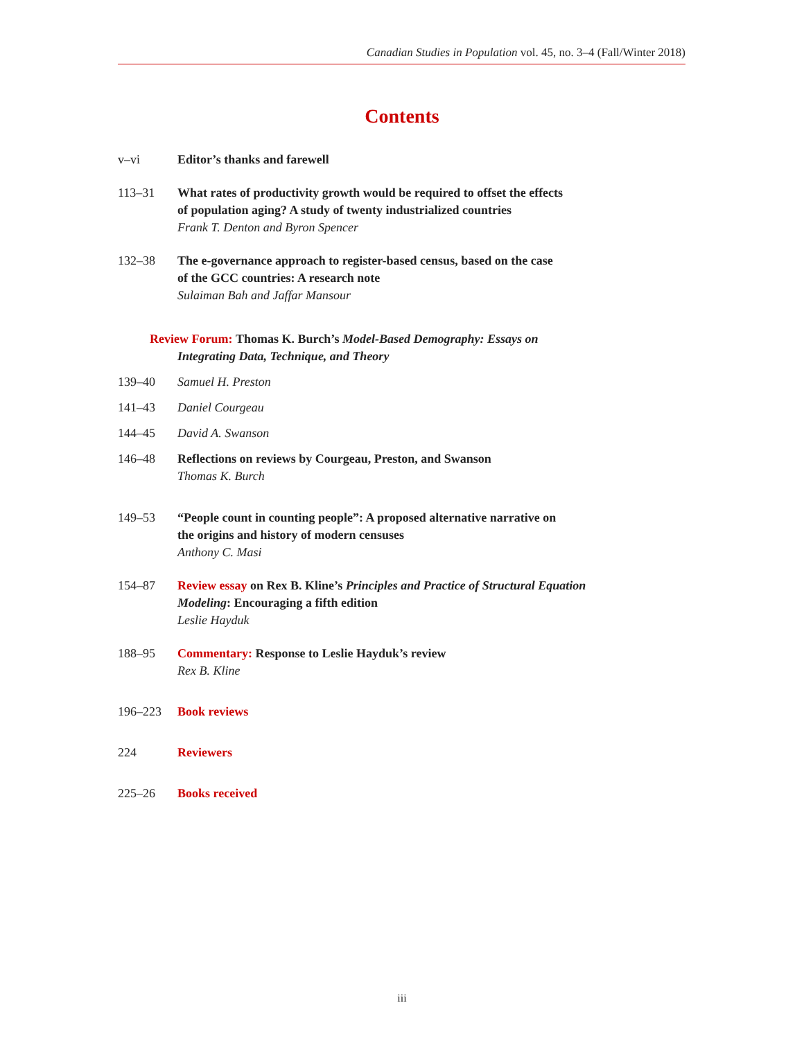Canadian Studies in Population vol. 45, no. 3–4 (Fall/Winter 2018)
Contents
v–vi Editor’s thanks and farewell
113–31 What rates of productivity growth would be required to offset the effects
of population aging? A study of twenty industrialized countries
Frank T. Denton and Byron Spencer
132–38 The e-governance approach to register-based census, based on the case
of the GCC countries: A research note
Sulaiman Bah and Jaffar Mansour
Review Forum: Thomas K. Burch’s Model-Based Demography: Essays on
Integrating Data, Technique, and Theory
139–40 Samuel H. Preston
141–43 Daniel Courgeau
144–45 David A. Swanson
146–48 Reflections on reviews by Courgeau, Preston, and Swanson
Thomas K. Burch
149–53 “People count in counting people”: A proposed alternative narrative on
the origins and history of modern censuses
Anthony C. Masi
154–87 Review essay on Rex B. Kline’s Principles and Practice of Structural Equation
Modeling: Encouraging a fifth edition
Leslie Hayduk
188–95 Commentary: Response to Leslie Hayduk’s review
Rex B. Kline
196–223 Book reviews
224 Reviewers
225–26 Books received
iii